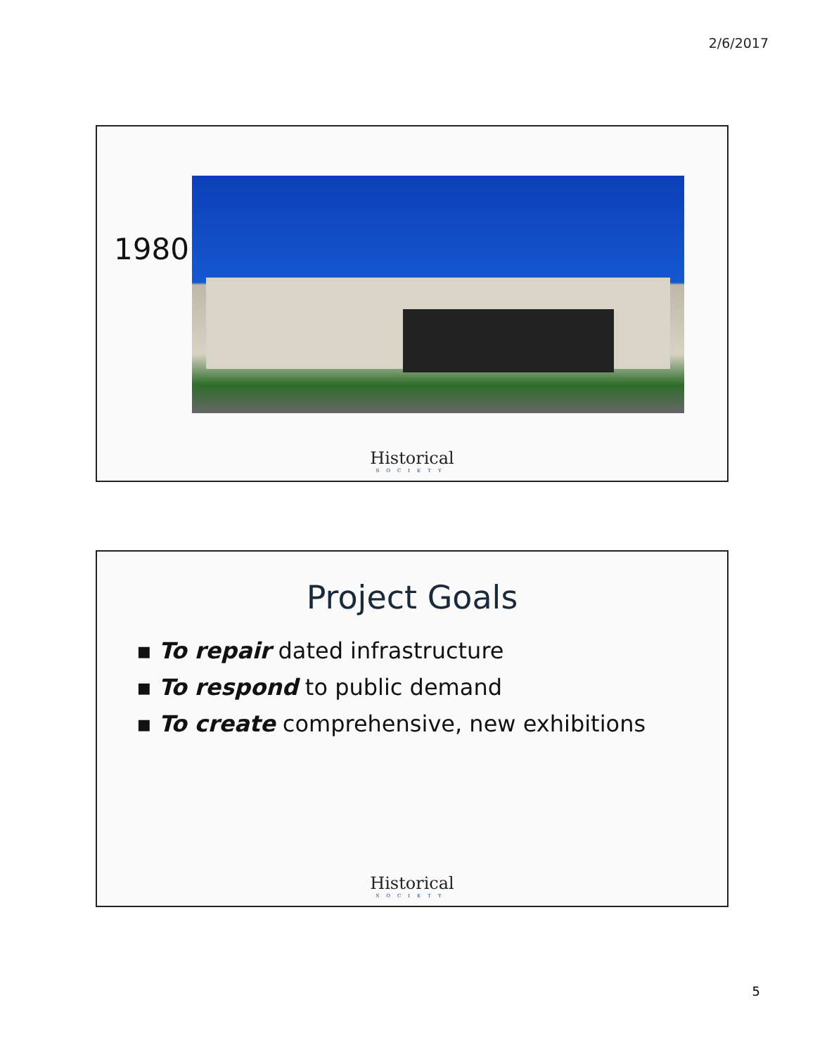2/6/2017
1980
Historical
SOCIETY
Project Goals
▪ To repair dated infrastructure
▪ To respond to public demand
▪ To create comprehensive, new exhibitions
Historical
SOCIETY
5